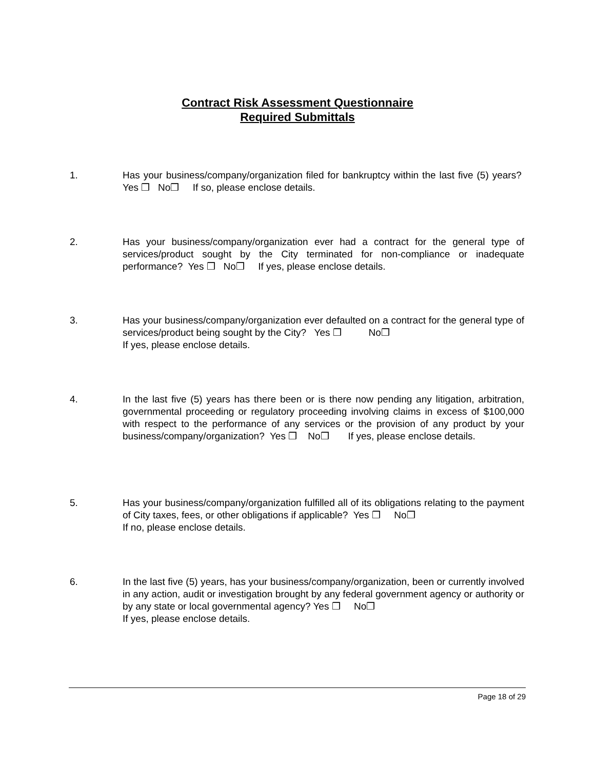Contract Risk Assessment Questionnaire
Required Submittals
1. Has your business/company/organization filed for bankruptcy within the last five (5) years? Yes ❒ No❒ If so, please enclose details.
2. Has your business/company/organization ever had a contract for the general type of services/product sought by the City terminated for non-compliance or inadequate performance? Yes ❒ No❒ If yes, please enclose details.
3. Has your business/company/organization ever defaulted on a contract for the general type of services/product being sought by the City? Yes ❒ No❒
If yes, please enclose details.
4. In the last five (5) years has there been or is there now pending any litigation, arbitration, governmental proceeding or regulatory proceeding involving claims in excess of $100,000 with respect to the performance of any services or the provision of any product by your business/company/organization? Yes ❒ No❒ If yes, please enclose details.
5. Has your business/company/organization fulfilled all of its obligations relating to the payment of City taxes, fees, or other obligations if applicable? Yes ❒ No❒
If no, please enclose details.
6. In the last five (5) years, has your business/company/organization, been or currently involved in any action, audit or investigation brought by any federal government agency or authority or by any state or local governmental agency? Yes ❒ No❒
If yes, please enclose details.
Page 18 of 29